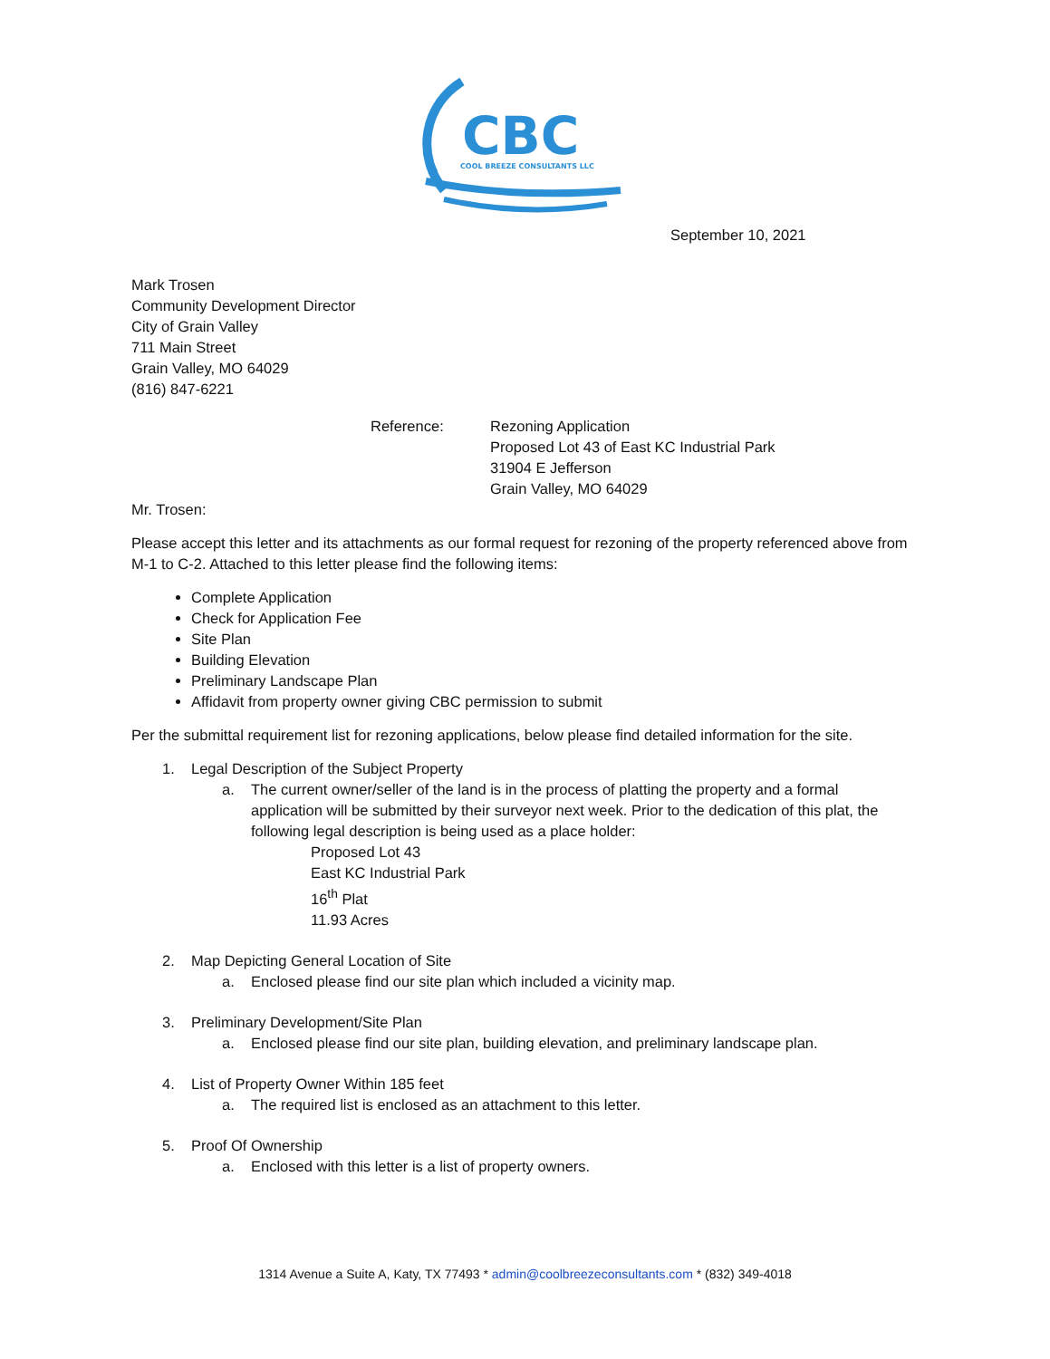CBC
COOL BREEZE CONSULTANTS LLC
September 10, 2021
Mark Trosen
Community Development Director
City of Grain Valley
711 Main Street
Grain Valley, MO 64029
(816) 847-6221
Reference: Rezoning Application
Proposed Lot 43 of East KC Industrial Park
31904 E Jefferson
Grain Valley, MO 64029
Mr. Trosen:
Please accept this letter and its attachments as our formal request for rezoning of the property referenced above from M-1 to C-2. Attached to this letter please find the following items:
Complete Application
Check for Application Fee
Site Plan
Building Elevation
Preliminary Landscape Plan
Affidavit from property owner giving CBC permission to submit
Per the submittal requirement list for rezoning applications, below please find detailed information for the site.
1. Legal Description of the Subject Property
a. The current owner/seller of the land is in the process of platting the property and a formal application will be submitted by their surveyor next week. Prior to the dedication of this plat, the following legal description is being used as a place holder:
Proposed Lot 43
East KC Industrial Park
16<sup>th</sup> Plat
11.93 Acres
2. Map Depicting General Location of Site
a. Enclosed please find our site plan which included a vicinity map.
3. Preliminary Development/Site Plan
a. Enclosed please find our site plan, building elevation, and preliminary landscape plan.
4. List of Property Owner Within 185 feet
a. The required list is enclosed as an attachment to this letter.
5. Proof Of Ownership
a. Enclosed with this letter is a list of property owners.
1314 Avenue a Suite A, Katy, TX 77493 * admin@coolbreezeconsultants.com * (832) 349-4018